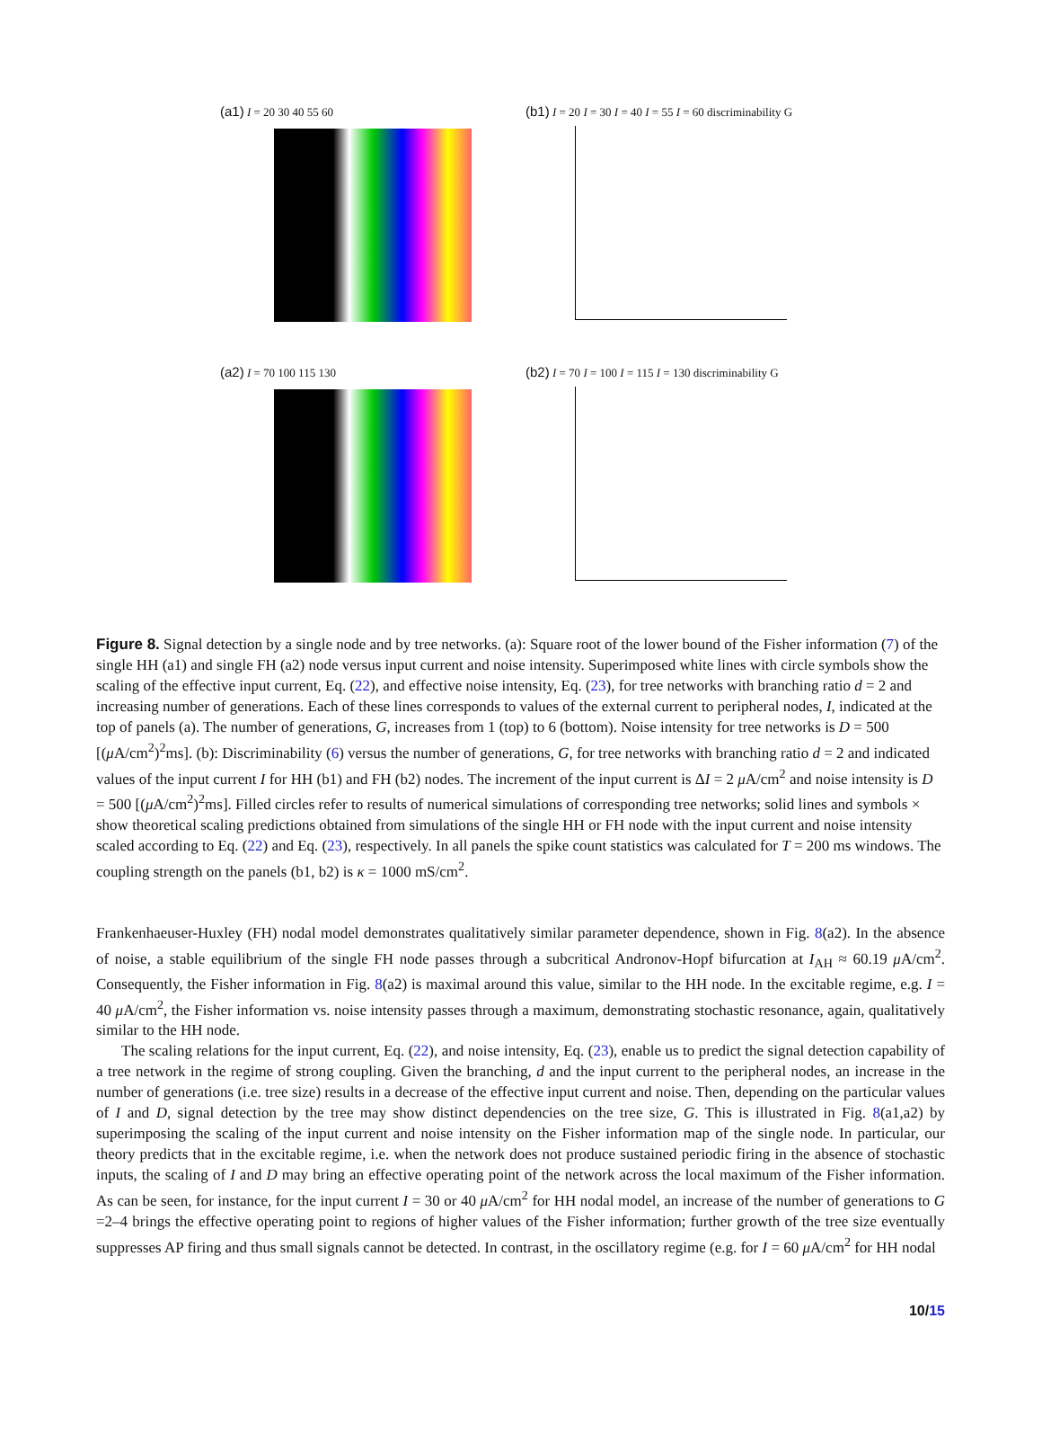(a1) I = 20 30 40 55 60
(b1) I = 20 I = 30 I = 40 I = 55 I = 60 discriminability G
(a2) I = 70 100 115 130
(b2) I = 70 I = 100 I = 115 I = 130 discriminability G
Figure 8. Signal detection by a single node and by tree networks. (a): Square root of the lower bound of the Fisher information (7) of the single HH (a1) and single FH (a2) node versus input current and noise intensity. Superimposed white lines with circle symbols show the scaling of the effective input current, Eq. (22), and effective noise intensity, Eq. (23), for tree networks with branching ratio d = 2 and increasing number of generations. Each of these lines corresponds to values of the external current to peripheral nodes, I, indicated at the top of panels (a). The number of generations, G, increases from 1 (top) to 6 (bottom). Noise intensity for tree networks is D = 500 [(μ A/cm<sup>2</sup>)<sup>2</sup>ms]. (b): Discriminability (6) versus the number of generations, G, for tree networks with branching ratio d = 2 and indicated values of the input current I for HH (b1) and FH (b2) nodes. The increment of the input current is ΔI = 2 μ A/cm<sup>2</sup> and noise intensity is D = 500 [(μ A/cm<sup>2</sup>)<sup>2</sup>ms]. Filled circles refer to results of numerical simulations of corresponding tree networks; solid lines and symbols × show theoretical scaling predictions obtained from simulations of the single HH or FH node with the input current and noise intensity scaled according to Eq. (22) and Eq. (23), respectively. In all panels the spike count statistics was calculated for T = 200 ms windows. The coupling strength on the panels (b1, b2) is κ = 1000 mS/cm<sup>2</sup>.
Frankenhaeuser-Huxley (FH) nodal model demonstrates qualitatively similar parameter dependence, shown in Fig. 8(a2). In the absence of noise, a stable equilibrium of the single FH node passes through a subcritical Andronov-Hopf bifurcation at I<sub>AH</sub> ≈ 60.19 μ A/cm<sup>2</sup>. Consequently, the Fisher information in Fig. 8(a2) is maximal around this value, similar to the HH node. In the excitable regime, e.g. I = 40 μ A/cm<sup>2</sup>, the Fisher information vs. noise intensity passes through a maximum, demonstrating stochastic resonance, again, qualitatively similar to the HH node.
The scaling relations for the input current, Eq. (22), and noise intensity, Eq. (23), enable us to predict the signal detection capability of a tree network in the regime of strong coupling. Given the branching, d and the input current to the peripheral nodes, an increase in the number of generations (i.e. tree size) results in a decrease of the effective input current and noise. Then, depending on the particular values of I and D, signal detection by the tree may show distinct dependencies on the tree size, G. This is illustrated in Fig. 8(a1,a2) by superimposing the scaling of the input current and noise intensity on the Fisher information map of the single node. In particular, our theory predicts that in the excitable regime, i.e. when the network does not produce sustained periodic firing in the absence of stochastic inputs, the scaling of I and D may bring an effective operating point of the network across the local maximum of the Fisher information. As can be seen, for instance, for the input current I = 30 or 40 μ A/cm<sup>2</sup> for HH nodal model, an increase of the number of generations to G =2–4 brings the effective operating point to regions of higher values of the Fisher information; further growth of the tree size eventually suppresses AP firing and thus small signals cannot be detected. In contrast, in the oscillatory regime (e.g. for I = 60 μ A/cm<sup>2</sup> for HH nodal
10/15